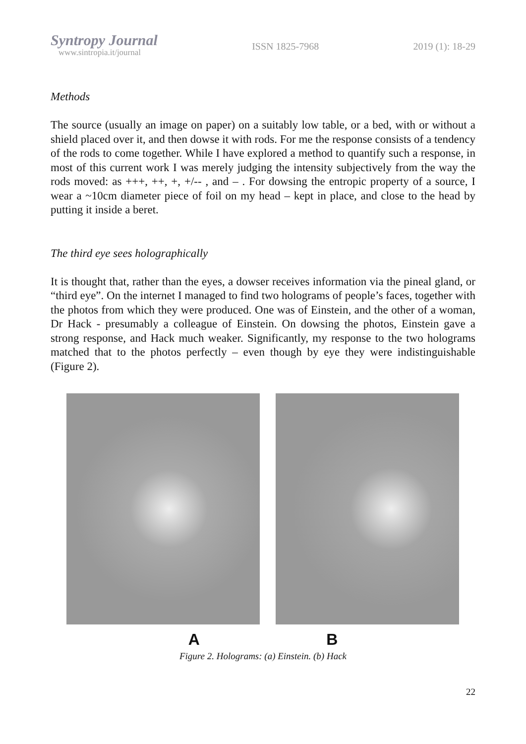Syntropy Journal
www.sintropia.it/journal
ISSN 1825-7968 2019 (1): 18-29
Methods
The source (usually an image on paper) on a suitably low table, or a bed, with or without a shield placed over it, and then dowse it with rods. For me the response consists of a tendency of the rods to come together. While I have explored a method to quantify such a response, in most of this current work I was merely judging the intensity subjectively from the way the rods moved: as +++, ++, +, +/-- , and – . For dowsing the entropic property of a source, I wear a ~10cm diameter piece of foil on my head – kept in place, and close to the head by putting it inside a beret.
The third eye sees holographically
It is thought that, rather than the eyes, a dowser receives information via the pineal gland, or “third eye”. On the internet I managed to find two holograms of people’s faces, together with the photos from which they were produced. One was of Einstein, and the other of a woman, Dr Hack - presumably a colleague of Einstein. On dowsing the photos, Einstein gave a strong response, and Hack much weaker. Significantly, my response to the two holograms matched that to the photos perfectly – even though by eye they were indistinguishable (Figure 2).
A B
Figure 2. Holograms: (a) Einstein. (b) Hack
22